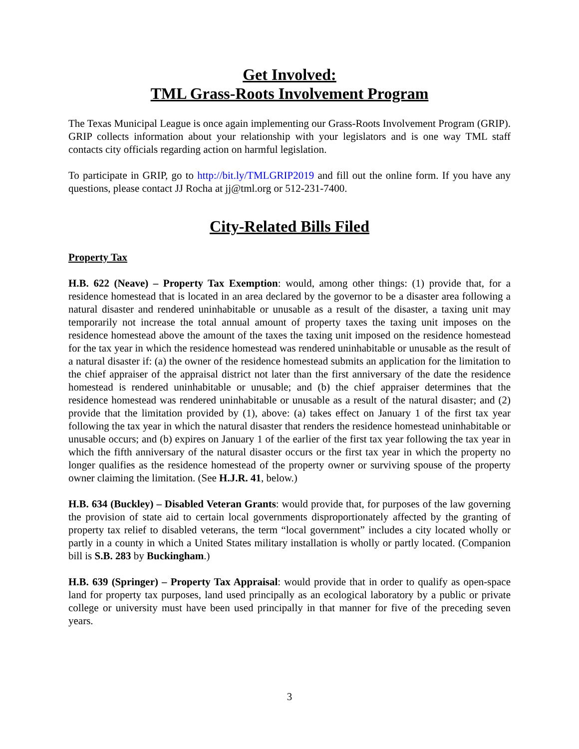Get Involved:
TML Grass-Roots Involvement Program
The Texas Municipal League is once again implementing our Grass-Roots Involvement Program (GRIP). GRIP collects information about your relationship with your legislators and is one way TML staff contacts city officials regarding action on harmful legislation.
To participate in GRIP, go to http://bit.ly/TMLGRIP2019 and fill out the online form. If you have any questions, please contact JJ Rocha at jj@tml.org or 512-231-7400.
City-Related Bills Filed
Property Tax
H.B. 622 (Neave) – Property Tax Exemption: would, among other things: (1) provide that, for a residence homestead that is located in an area declared by the governor to be a disaster area following a natural disaster and rendered uninhabitable or unusable as a result of the disaster, a taxing unit may temporarily not increase the total annual amount of property taxes the taxing unit imposes on the residence homestead above the amount of the taxes the taxing unit imposed on the residence homestead for the tax year in which the residence homestead was rendered uninhabitable or unusable as the result of a natural disaster if: (a) the owner of the residence homestead submits an application for the limitation to the chief appraiser of the appraisal district not later than the first anniversary of the date the residence homestead is rendered uninhabitable or unusable; and (b) the chief appraiser determines that the residence homestead was rendered uninhabitable or unusable as a result of the natural disaster; and (2) provide that the limitation provided by (1), above: (a) takes effect on January 1 of the first tax year following the tax year in which the natural disaster that renders the residence homestead uninhabitable or unusable occurs; and (b) expires on January 1 of the earlier of the first tax year following the tax year in which the fifth anniversary of the natural disaster occurs or the first tax year in which the property no longer qualifies as the residence homestead of the property owner or surviving spouse of the property owner claiming the limitation. (See H.J.R. 41, below.)
H.B. 634 (Buckley) – Disabled Veteran Grants: would provide that, for purposes of the law governing the provision of state aid to certain local governments disproportionately affected by the granting of property tax relief to disabled veterans, the term “local government” includes a city located wholly or partly in a county in which a United States military installation is wholly or partly located. (Companion bill is S.B. 283 by Buckingham.)
H.B. 639 (Springer) – Property Tax Appraisal: would provide that in order to qualify as open-space land for property tax purposes, land used principally as an ecological laboratory by a public or private college or university must have been used principally in that manner for five of the preceding seven years.
3